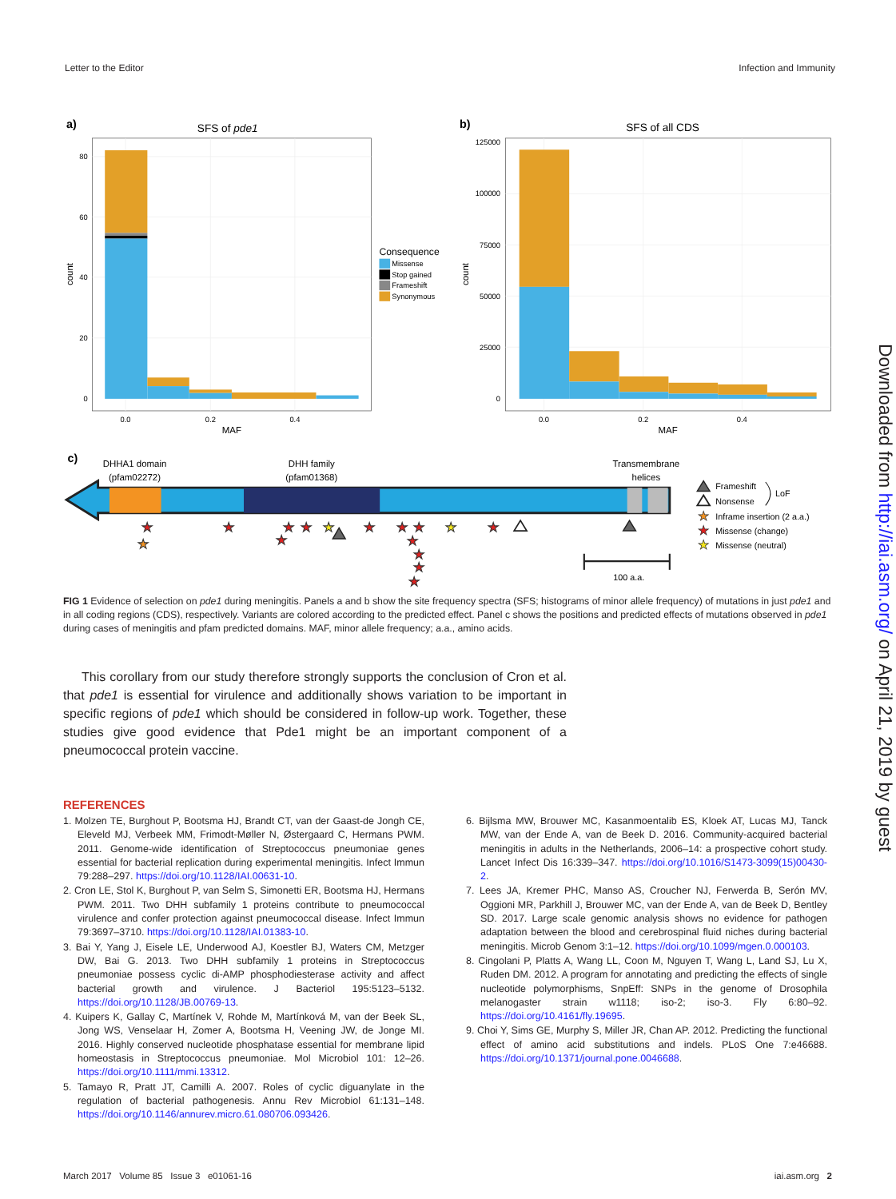Letter to the Editor Infection and Immunity
a)
SFS of pde1
80
60
40
20
0
0.0
0.2
0.4
MAF
count
Consequence
Missense
Stop gained
Frameshift
Synonymous
b)
SFS of all CDS
125000
100000
75000
50000
25000
0
0.0
0.2
0.4
MAF
count
c)
DHHA1 domain
(pfam02272)
DHH family
(pfam01368)
Transmembrane
helices
★
★
★
★
★
★
★
★
★
★
★
★
★
★
★
★
100 a.a.
Frameshift
Nonsense
LoF
★
Inframe insertion (2 a.a.)
★
Missense (change)
★
Missense (neutral)
FIG 1 Evidence of selection on pde1 during meningitis. Panels a and b show the site frequency spectra (SFS; histograms of minor allele frequency) of mutations in just pde1 and in all coding regions (CDS), respectively. Variants are colored according to the predicted effect. Panel c shows the positions and predicted effects of mutations observed in pde1 during cases of meningitis and pfam predicted domains. MAF, minor allele frequency; a.a., amino acids.
This corollary from our study therefore strongly supports the conclusion of Cron et al. that pde1 is essential for virulence and additionally shows variation to be important in specific regions of pde1 which should be considered in follow-up work. Together, these studies give good evidence that Pde1 might be an important component of a pneumococcal protein vaccine.
REFERENCES
1. Molzen TE, Burghout P, Bootsma HJ, Brandt CT, van der Gaast-de Jongh CE, Eleveld MJ, Verbeek MM, Frimodt-Møller N, Østergaard C, Hermans PWM. 2011. Genome-wide identification of Streptococcus pneumoniae genes essential for bacterial replication during experimental meningitis. Infect Immun 79:288–297. https://doi.org/10.1128/IAI.00631-10.
2. Cron LE, Stol K, Burghout P, van Selm S, Simonetti ER, Bootsma HJ, Hermans PWM. 2011. Two DHH subfamily 1 proteins contribute to pneumococcal virulence and confer protection against pneumococcal disease. Infect Immun 79:3697–3710. https://doi.org/10.1128/IAI.01383-10.
3. Bai Y, Yang J, Eisele LE, Underwood AJ, Koestler BJ, Waters CM, Metzger DW, Bai G. 2013. Two DHH subfamily 1 proteins in Streptococcus pneumoniae possess cyclic di-AMP phosphodiesterase activity and affect bacterial growth and virulence. J Bacteriol 195:5123–5132. https://doi.org/10.1128/JB.00769-13.
4. Kuipers K, Gallay C, Martínek V, Rohde M, Martínková M, van der Beek SL, Jong WS, Venselaar H, Zomer A, Bootsma H, Veening JW, de Jonge MI. 2016. Highly conserved nucleotide phosphatase essential for membrane lipid homeostasis in Streptococcus pneumoniae. Mol Microbiol 101: 12–26. https://doi.org/10.1111/mmi.13312.
5. Tamayo R, Pratt JT, Camilli A. 2007. Roles of cyclic diguanylate in the regulation of bacterial pathogenesis. Annu Rev Microbiol 61:131–148. https://doi.org/10.1146/annurev.micro.61.080706.093426.
6. Bijlsma MW, Brouwer MC, Kasanmoentalib ES, Kloek AT, Lucas MJ, Tanck MW, van der Ende A, van de Beek D. 2016. Community-acquired bacterial meningitis in adults in the Netherlands, 2006–14: a prospective cohort study. Lancet Infect Dis 16:339–347. https://doi.org/10.1016/S1473-3099(15)00430-2.
7. Lees JA, Kremer PHC, Manso AS, Croucher NJ, Ferwerda B, Serón MV, Oggioni MR, Parkhill J, Brouwer MC, van der Ende A, van de Beek D, Bentley SD. 2017. Large scale genomic analysis shows no evidence for pathogen adaptation between the blood and cerebrospinal fluid niches during bacterial meningitis. Microb Genom 3:1–12. https://doi.org/10.1099/mgen.0.000103.
8. Cingolani P, Platts A, Wang LL, Coon M, Nguyen T, Wang L, Land SJ, Lu X, Ruden DM. 2012. A program for annotating and predicting the effects of single nucleotide polymorphisms, SnpEff: SNPs in the genome of Drosophila melanogaster strain w1118; iso-2; iso-3. Fly 6:80–92. https://doi.org/10.4161/fly.19695.
9. Choi Y, Sims GE, Murphy S, Miller JR, Chan AP. 2012. Predicting the functional effect of amino acid substitutions and indels. PLoS One 7:e46688. https://doi.org/10.1371/journal.pone.0046688.
March 2017 Volume 85 Issue 3 e01061-16 iai.asm.org 2
Downloaded from http://iai.asm.org/ on April 21, 2019 by guest